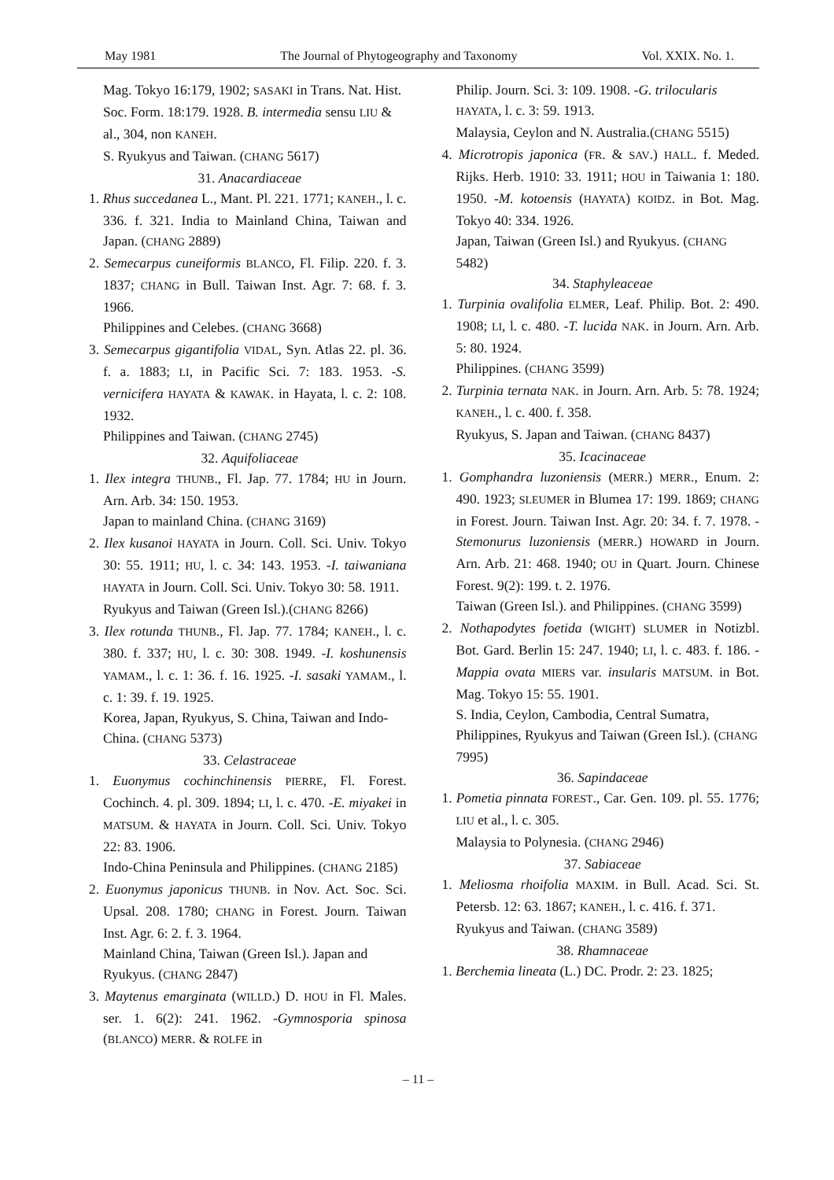May 1981 The Journal of Phytogeography and Taxonomy Vol. XXIX. No. 1.
Mag. Tokyo 16:179, 1902; SASAKI in Trans. Nat. Hist. Soc. Form. 18:179. 1928. B. intermedia sensu LIU & al., 304, non KANEH.
S. Ryukyus and Taiwan. (CHANG 5617)
31. Anacardiaceae
1. Rhus succedanea L., Mant. Pl. 221. 1771; KANEH., l. c. 336. f. 321. India to Mainland China, Taiwan and Japan. (CHANG 2889)
2. Semecarpus cuneiformis BLANCO, Fl. Filip. 220. f. 3. 1837; CHANG in Bull. Taiwan Inst. Agr. 7: 68. f. 3. 1966.
Philippines and Celebes. (CHANG 3668)
3. Semecarpus gigantifolia VIDAL, Syn. Atlas 22. pl. 36. f. a. 1883; LI, in Pacific Sci. 7: 183. 1953. -S. vernicifera HAYATA & KAWAK. in Hayata, l. c. 2: 108. 1932.
Philippines and Taiwan. (CHANG 2745)
32. Aquifoliaceae
1. Ilex integra THUNB., Fl. Jap. 77. 1784; HU in Journ. Arn. Arb. 34: 150. 1953.
Japan to mainland China. (CHANG 3169)
2. Ilex kusanoi HAYATA in Journ. Coll. Sci. Univ. Tokyo 30: 55. 1911; HU, l. c. 34: 143. 1953. -I. taiwaniana HAYATA in Journ. Coll. Sci. Univ. Tokyo 30: 58. 1911.
Ryukyus and Taiwan (Green Isl.).(CHANG 8266)
3. Ilex rotunda THUNB., Fl. Jap. 77. 1784; KANEH., l. c. 380. f. 337; HU, l. c. 30: 308. 1949. -I. koshunensis YAMAM., l. c. 1: 36. f. 16. 1925. -I. sasaki YAMAM., l. c. 1: 39. f. 19. 1925.
Korea, Japan, Ryukyus, S. China, Taiwan and Indo-China. (CHANG 5373)
33. Celastraceae
1. Euonymus cochinchinensis PIERRE, Fl. Forest. Cochinch. 4. pl. 309. 1894; LI, l. c. 470. -E. miyakei in MATSUM. & HAYATA in Journ. Coll. Sci. Univ. Tokyo 22: 83. 1906.
Indo-China Peninsula and Philippines. (CHANG 2185)
2. Euonymus japonicus THUNB. in Nov. Act. Soc. Sci. Upsal. 208. 1780; CHANG in Forest. Journ. Taiwan Inst. Agr. 6: 2. f. 3. 1964.
Mainland China, Taiwan (Green Isl.). Japan and Ryukyus. (CHANG 2847)
3. Maytenus emarginata (WILLD.) D. HOU in Fl. Males. ser. 1. 6(2): 241. 1962. -Gymnosporia spinosa (BLANCO) MERR. & ROLFE in
Philip. Journ. Sci. 3: 109. 1908. -G. trilocularis HAYATA, l. c. 3: 59. 1913.
Malaysia, Ceylon and N. Australia.(CHANG 5515)
4. Microtropis japonica (FR. & SAV.) HALL. f. Meded. Rijks. Herb. 1910: 33. 1911; HOU in Taiwania 1: 180. 1950. -M. kotoensis (HAYATA) KOIDZ. in Bot. Mag. Tokyo 40: 334. 1926.
Japan, Taiwan (Green Isl.) and Ryukyus. (CHANG 5482)
34. Staphyleaceae
1. Turpinia ovalifolia ELMER, Leaf. Philip. Bot. 2: 490. 1908; LI, l. c. 480. -T. lucida NAK. in Journ. Arn. Arb. 5: 80. 1924.
Philippines. (CHANG 3599)
2. Turpinia ternata NAK. in Journ. Arn. Arb. 5: 78. 1924; KANEH., l. c. 400. f. 358.
Ryukyus, S. Japan and Taiwan. (CHANG 8437)
35. Icacinaceae
1. Gomphandra luzoniensis (MERR.) MERR., Enum. 2: 490. 1923; SLEUMER in Blumea 17: 199. 1869; CHANG in Forest. Journ. Taiwan Inst. Agr. 20: 34. f. 7. 1978. -Stemonurus luzoniensis (MERR.) HOWARD in Journ. Arn. Arb. 21: 468. 1940; OU in Quart. Journ. Chinese Forest. 9(2): 199. t. 2. 1976.
Taiwan (Green Isl.). and Philippines. (CHANG 3599)
2. Nothapodytes foetida (WIGHT) SLUMER in Notizbl. Bot. Gard. Berlin 15: 247. 1940; LI, l. c. 483. f. 186. -Mappia ovata MIERS var. insularis MATSUM. in Bot. Mag. Tokyo 15: 55. 1901.
S. India, Ceylon, Cambodia, Central Sumatra, Philippines, Ryukyus and Taiwan (Green Isl.). (CHANG 7995)
36. Sapindaceae
1. Pometia pinnata FOREST., Car. Gen. 109. pl. 55. 1776; LIU et al., l. c. 305.
Malaysia to Polynesia. (CHANG 2946)
37. Sabiaceae
1. Meliosma rhoifolia MAXIM. in Bull. Acad. Sci. St. Petersb. 12: 63. 1867; KANEH., l. c. 416. f. 371.
Ryukyus and Taiwan. (CHANG 3589)
38. Rhamnaceae
1. Berchemia lineata (L.) DC. Prodr. 2: 23. 1825;
– 11 –